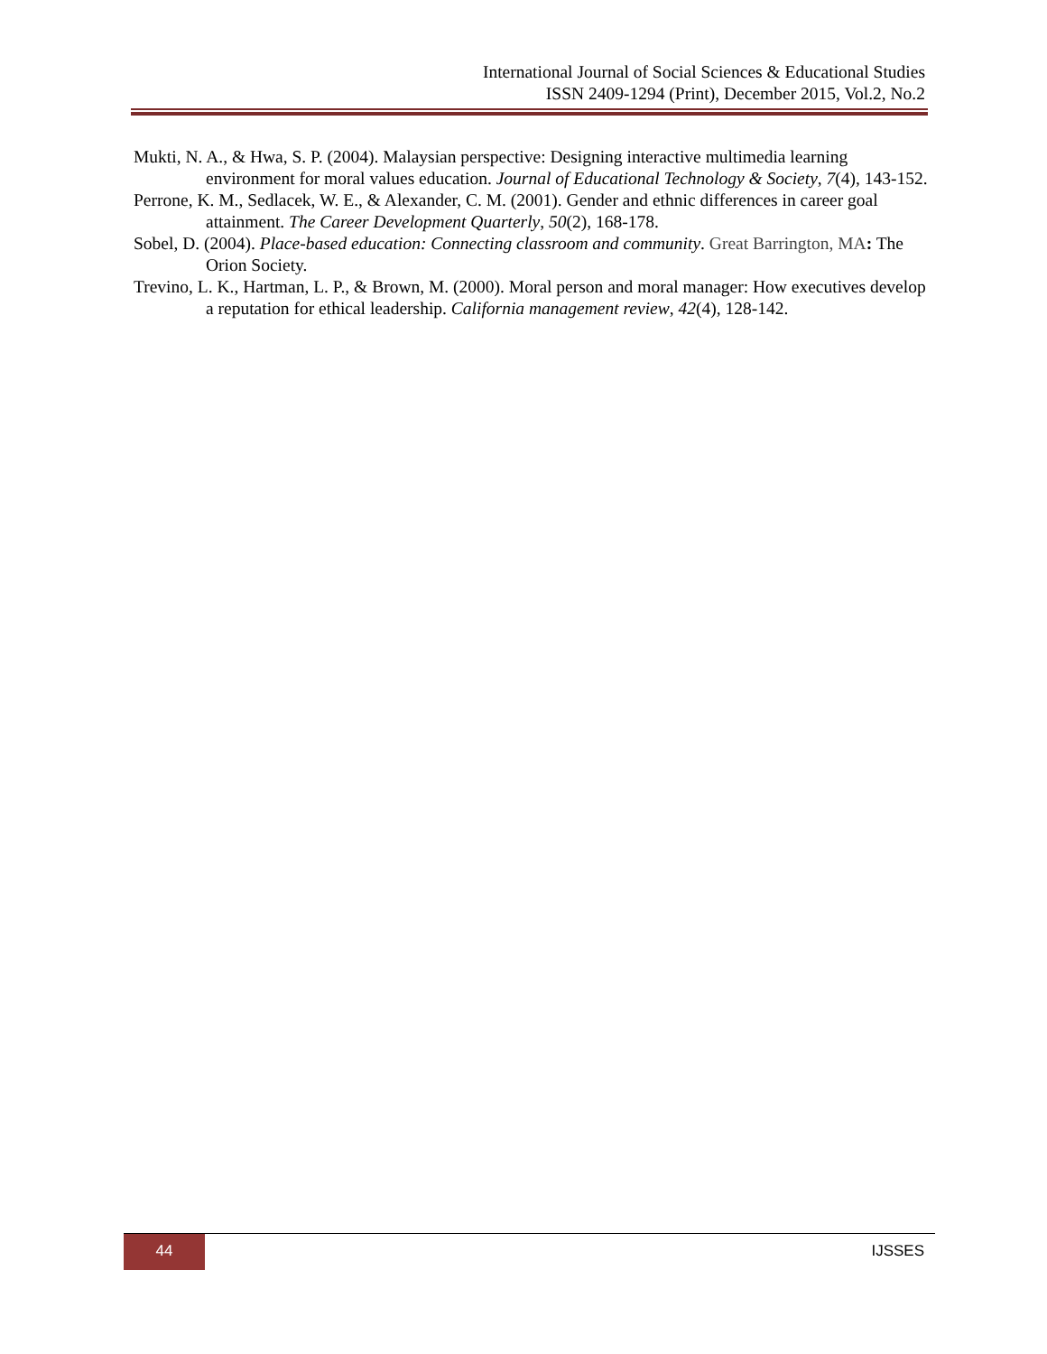International Journal of Social Sciences & Educational Studies
ISSN 2409-1294 (Print), December 2015, Vol.2, No.2
Mukti, N. A., & Hwa, S. P. (2004). Malaysian perspective: Designing interactive multimedia learning environment for moral values education. Journal of Educational Technology & Society, 7(4), 143-152.
Perrone, K. M., Sedlacek, W. E., & Alexander, C. M. (2001). Gender and ethnic differences in career goal attainment. The Career Development Quarterly, 50(2), 168-178.
Sobel, D. (2004). Place-based education: Connecting classroom and community. Great Barrington, MA: The Orion Society.
Trevino, L. K., Hartman, L. P., & Brown, M. (2000). Moral person and moral manager: How executives develop a reputation for ethical leadership. California management review, 42(4), 128-142.
44 IJSSES